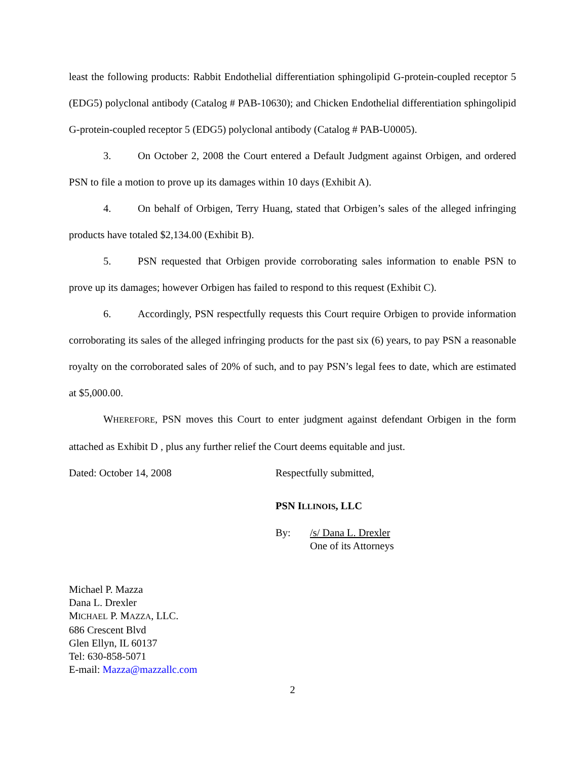least the following products: Rabbit Endothelial differentiation sphingolipid G-protein-coupled receptor 5 (EDG5) polyclonal antibody (Catalog # PAB-10630); and Chicken Endothelial differentiation sphingolipid G-protein-coupled receptor 5 (EDG5) polyclonal antibody (Catalog # PAB-U0005).
3. On October 2, 2008 the Court entered a Default Judgment against Orbigen, and ordered PSN to file a motion to prove up its damages within 10 days (Exhibit A).
4. On behalf of Orbigen, Terry Huang, stated that Orbigen’s sales of the alleged infringing products have totaled $2,134.00 (Exhibit B).
5. PSN requested that Orbigen provide corroborating sales information to enable PSN to prove up its damages; however Orbigen has failed to respond to this request (Exhibit C).
6. Accordingly, PSN respectfully requests this Court require Orbigen to provide information corroborating its sales of the alleged infringing products for the past six (6) years, to pay PSN a reasonable royalty on the corroborated sales of 20% of such, and to pay PSN’s legal fees to date, which are estimated at $5,000.00.
WHEREFORE, PSN moves this Court to enter judgment against defendant Orbigen in the form attached as Exhibit D , plus any further relief the Court deems equitable and just.
Dated: October 14, 2008 Respectfully submitted,
PSN ILLINOIS, LLC
By: /s/ Dana L. Drexler
One of its Attorneys
Michael P. Mazza
Dana L. Drexler
MICHAEL P. MAZZA, LLC.
686 Crescent Blvd
Glen Ellyn, IL 60137
Tel: 630-858-5071
E-mail: Mazza@mazzallc.com
2